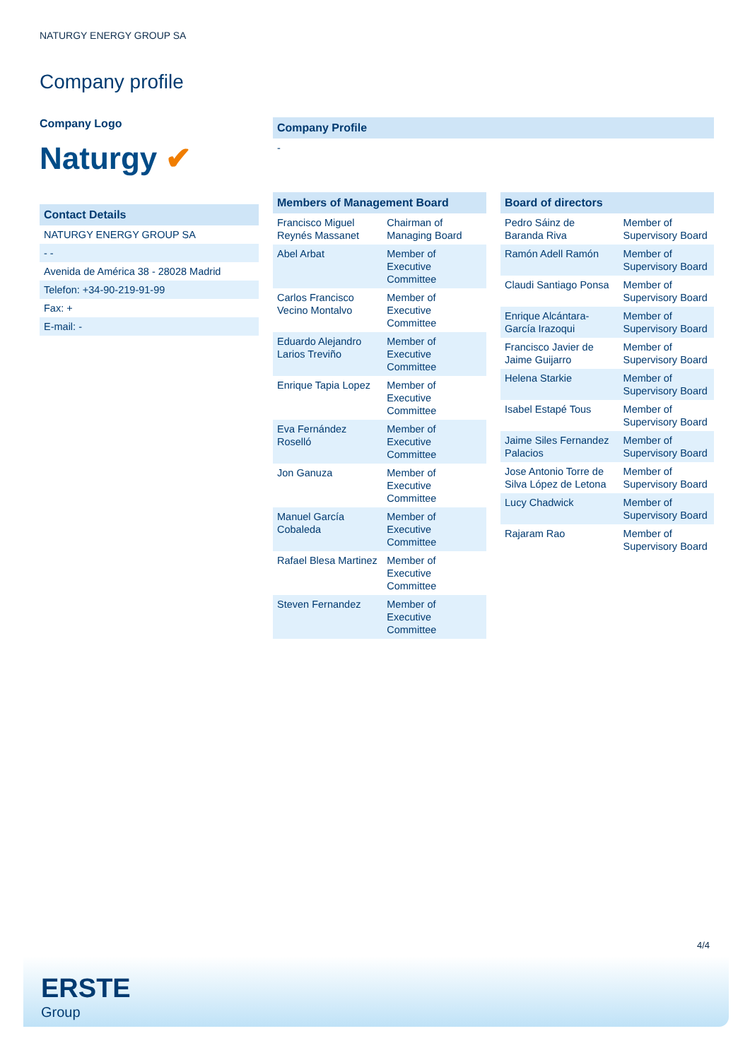NATURGY ENERGY GROUP SA
Company profile
Company Logo
Naturgy ✔
| Contact Details |
| --- |
| NATURGY ENERGY GROUP SA |
| - - |
| Avenida de América 38 - 28028 Madrid |
| Telefon: +34-90-219-91-99 |
| Fax: + |
| E-mail: - |
| Company Profile |
| --- |
| - |
| Members of Management Board | |
| --- | --- |
| Francisco Miguel Reynés Massanet | Chairman of Managing Board |
| Abel Arbat | Member of Executive Committee |
| Carlos Francisco Vecino Montalvo | Member of Executive Committee |
| Eduardo Alejandro Larios Treviño | Member of Executive Committee |
| Enrique Tapia Lopez | Member of Executive Committee |
| Eva Fernández Roselló | Member of Executive Committee |
| Jon Ganuza | Member of Executive Committee |
| Manuel García Cobaleda | Member of Executive Committee |
| Rafael Blesa Martinez | Member of Executive Committee |
| Steven Fernandez | Member of Executive Committee |
| Board of directors | |
| --- | --- |
| Pedro Sáinz de Baranda Riva | Member of Supervisory Board |
| Ramón Adell Ramón | Member of Supervisory Board |
| Claudi Santiago Ponsa | Member of Supervisory Board |
| Enrique Alcántara-García Irazoqui | Member of Supervisory Board |
| Francisco Javier de Jaime Guijarro | Member of Supervisory Board |
| Helena Starkie | Member of Supervisory Board |
| Isabel Estapé Tous | Member of Supervisory Board |
| Jaime Siles Fernandez Palacios | Member of Supervisory Board |
| Jose Antonio Torre de Silva López de Letona | Member of Supervisory Board |
| Lucy Chadwick | Member of Supervisory Board |
| Rajaram Rao | Member of Supervisory Board |
4/4
ERSTE
Group